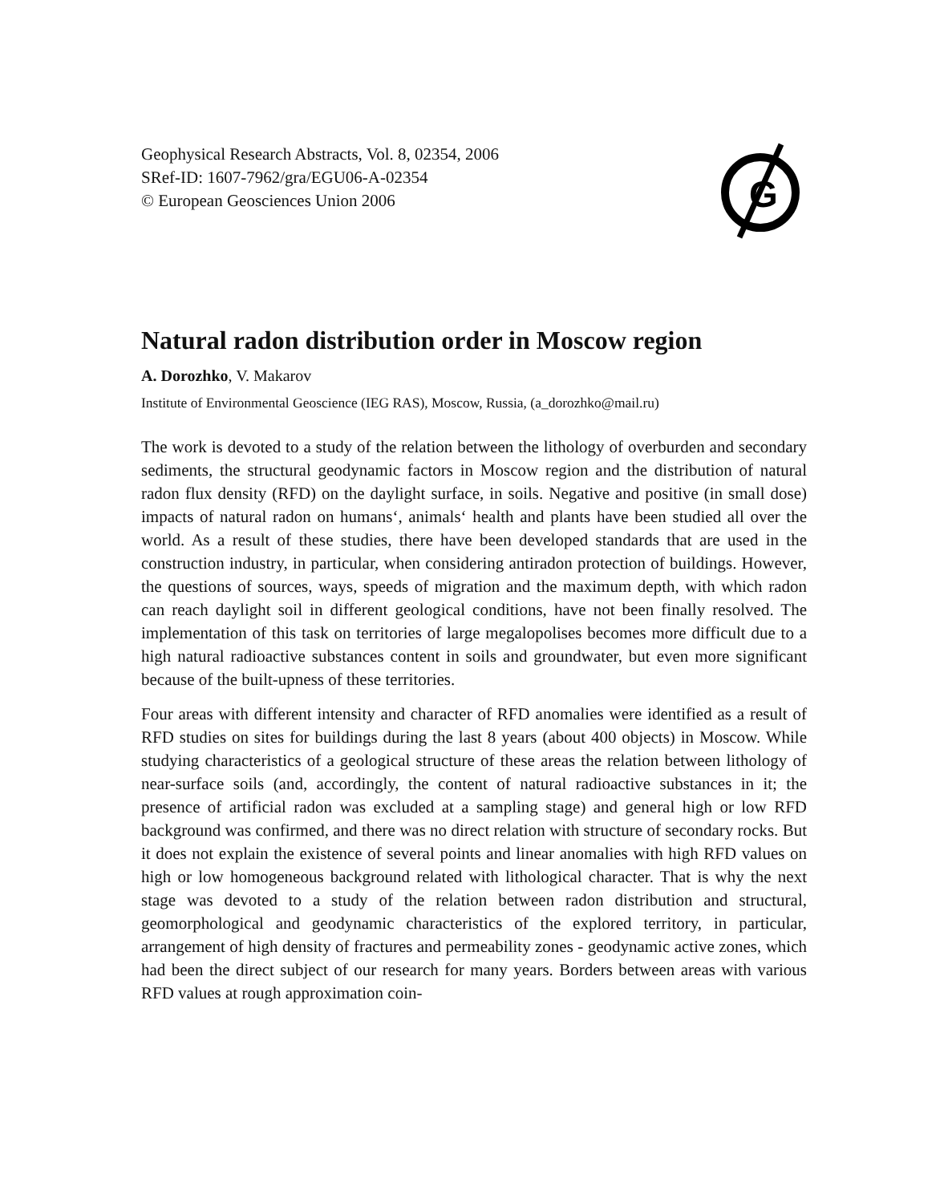Geophysical Research Abstracts, Vol. 8, 02354, 2006
SRef-ID: 1607-7962/gra/EGU06-A-02354
© European Geosciences Union 2006
G
Natural radon distribution order in Moscow region
A. Dorozhko, V. Makarov
Institute of Environmental Geoscience (IEG RAS), Moscow, Russia, (a_dorozhko@mail.ru)
The work is devoted to a study of the relation between the lithology of overburden and secondary sediments, the structural geodynamic factors in Moscow region and the distribution of natural radon flux density (RFD) on the daylight surface, in soils. Negative and positive (in small dose) impacts of natural radon on humans‘, animals‘ health and plants have been studied all over the world. As a result of these studies, there have been developed standards that are used in the construction industry, in particular, when considering antiradon protection of buildings. However, the questions of sources, ways, speeds of migration and the maximum depth, with which radon can reach daylight soil in different geological conditions, have not been finally resolved. The implementation of this task on territories of large megalopolises becomes more difficult due to a high natural radioactive substances content in soils and groundwater, but even more significant because of the built-upness of these territories.
Four areas with different intensity and character of RFD anomalies were identified as a result of RFD studies on sites for buildings during the last 8 years (about 400 objects) in Moscow. While studying characteristics of a geological structure of these areas the relation between lithology of near-surface soils (and, accordingly, the content of natural radioactive substances in it; the presence of artificial radon was excluded at a sampling stage) and general high or low RFD background was confirmed, and there was no direct relation with structure of secondary rocks. But it does not explain the existence of several points and linear anomalies with high RFD values on high or low homogeneous background related with lithological character. That is why the next stage was devoted to a study of the relation between radon distribution and structural, geomorphological and geodynamic characteristics of the explored territory, in particular, arrangement of high density of fractures and permeability zones - geodynamic active zones, which had been the direct subject of our research for many years. Borders between areas with various RFD values at rough approximation coin-